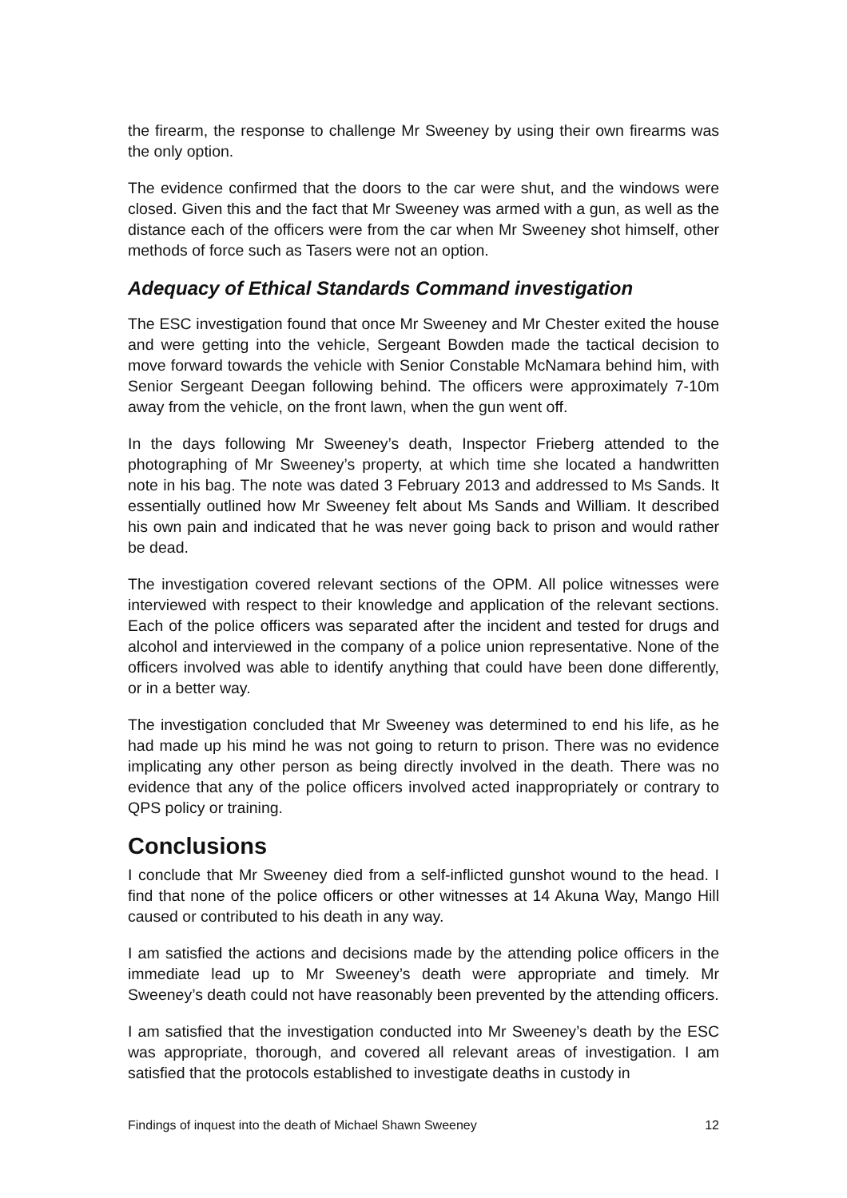the firearm, the response to challenge Mr Sweeney by using their own firearms was the only option.
The evidence confirmed that the doors to the car were shut, and the windows were closed. Given this and the fact that Mr Sweeney was armed with a gun, as well as the distance each of the officers were from the car when Mr Sweeney shot himself, other methods of force such as Tasers were not an option.
Adequacy of Ethical Standards Command investigation
The ESC investigation found that once Mr Sweeney and Mr Chester exited the house and were getting into the vehicle, Sergeant Bowden made the tactical decision to move forward towards the vehicle with Senior Constable McNamara behind him, with Senior Sergeant Deegan following behind. The officers were approximately 7-10m away from the vehicle, on the front lawn, when the gun went off.
In the days following Mr Sweeney’s death, Inspector Frieberg attended to the photographing of Mr Sweeney’s property, at which time she located a handwritten note in his bag. The note was dated 3 February 2013 and addressed to Ms Sands. It essentially outlined how Mr Sweeney felt about Ms Sands and William. It described his own pain and indicated that he was never going back to prison and would rather be dead.
The investigation covered relevant sections of the OPM. All police witnesses were interviewed with respect to their knowledge and application of the relevant sections. Each of the police officers was separated after the incident and tested for drugs and alcohol and interviewed in the company of a police union representative. None of the officers involved was able to identify anything that could have been done differently, or in a better way.
The investigation concluded that Mr Sweeney was determined to end his life, as he had made up his mind he was not going to return to prison. There was no evidence implicating any other person as being directly involved in the death. There was no evidence that any of the police officers involved acted inappropriately or contrary to QPS policy or training.
Conclusions
I conclude that Mr Sweeney died from a self-inflicted gunshot wound to the head. I find that none of the police officers or other witnesses at 14 Akuna Way, Mango Hill caused or contributed to his death in any way.
I am satisfied the actions and decisions made by the attending police officers in the immediate lead up to Mr Sweeney’s death were appropriate and timely. Mr Sweeney’s death could not have reasonably been prevented by the attending officers.
I am satisfied that the investigation conducted into Mr Sweeney’s death by the ESC was appropriate, thorough, and covered all relevant areas of investigation. I am satisfied that the protocols established to investigate deaths in custody in
Findings of inquest into the death of Michael Shawn Sweeney 12